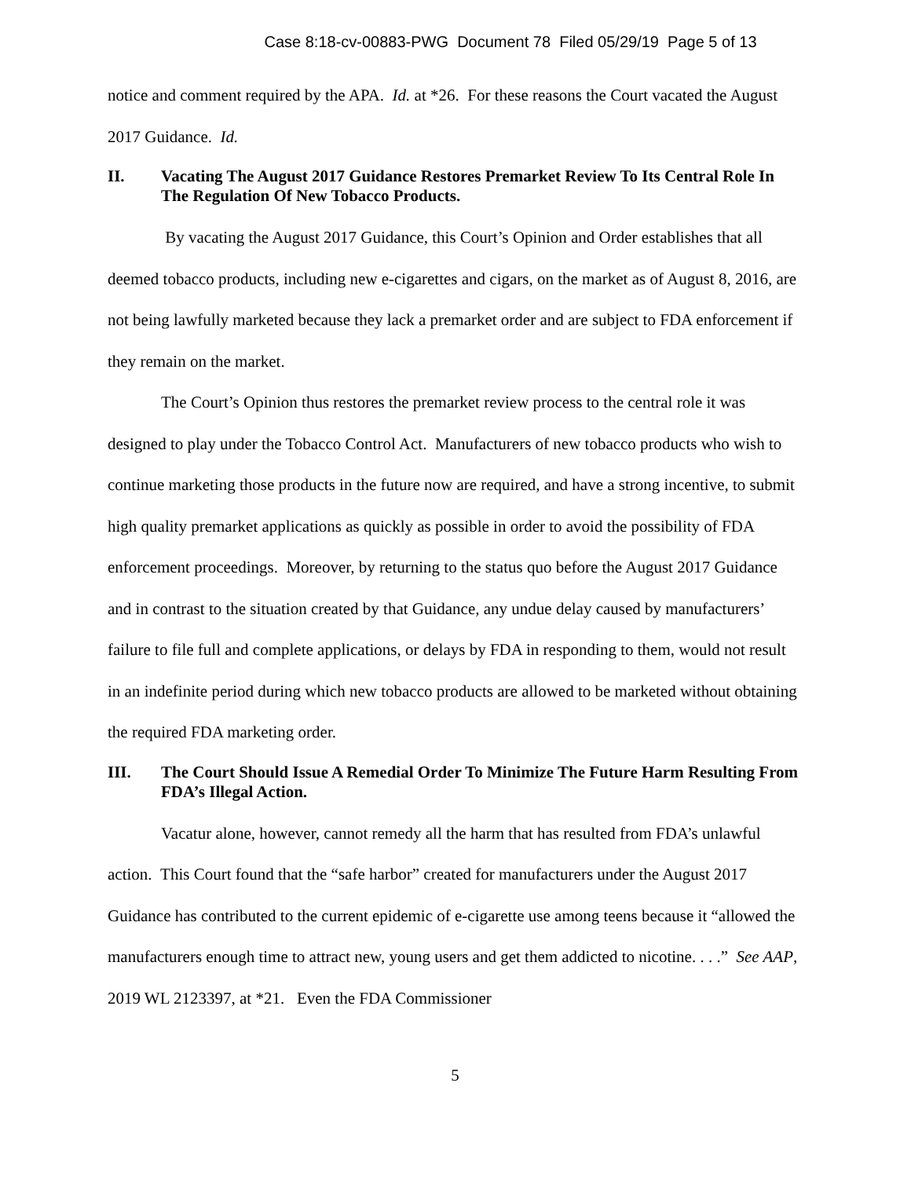Case 8:18-cv-00883-PWG Document 78 Filed 05/29/19 Page 5 of 13
notice and comment required by the APA. Id. at *26. For these reasons the Court vacated the August 2017 Guidance. Id.
II. Vacating The August 2017 Guidance Restores Premarket Review To Its Central Role In The Regulation Of New Tobacco Products.
By vacating the August 2017 Guidance, this Court’s Opinion and Order establishes that all deemed tobacco products, including new e-cigarettes and cigars, on the market as of August 8, 2016, are not being lawfully marketed because they lack a premarket order and are subject to FDA enforcement if they remain on the market.
The Court’s Opinion thus restores the premarket review process to the central role it was designed to play under the Tobacco Control Act. Manufacturers of new tobacco products who wish to continue marketing those products in the future now are required, and have a strong incentive, to submit high quality premarket applications as quickly as possible in order to avoid the possibility of FDA enforcement proceedings. Moreover, by returning to the status quo before the August 2017 Guidance and in contrast to the situation created by that Guidance, any undue delay caused by manufacturers’ failure to file full and complete applications, or delays by FDA in responding to them, would not result in an indefinite period during which new tobacco products are allowed to be marketed without obtaining the required FDA marketing order.
III. The Court Should Issue A Remedial Order To Minimize The Future Harm Resulting From FDA’s Illegal Action.
Vacatur alone, however, cannot remedy all the harm that has resulted from FDA’s unlawful action. This Court found that the “safe harbor” created for manufacturers under the August 2017 Guidance has contributed to the current epidemic of e-cigarette use among teens because it “allowed the manufacturers enough time to attract new, young users and get them addicted to nicotine. . . .” See AAP, 2019 WL 2123397, at *21. Even the FDA Commissioner
5